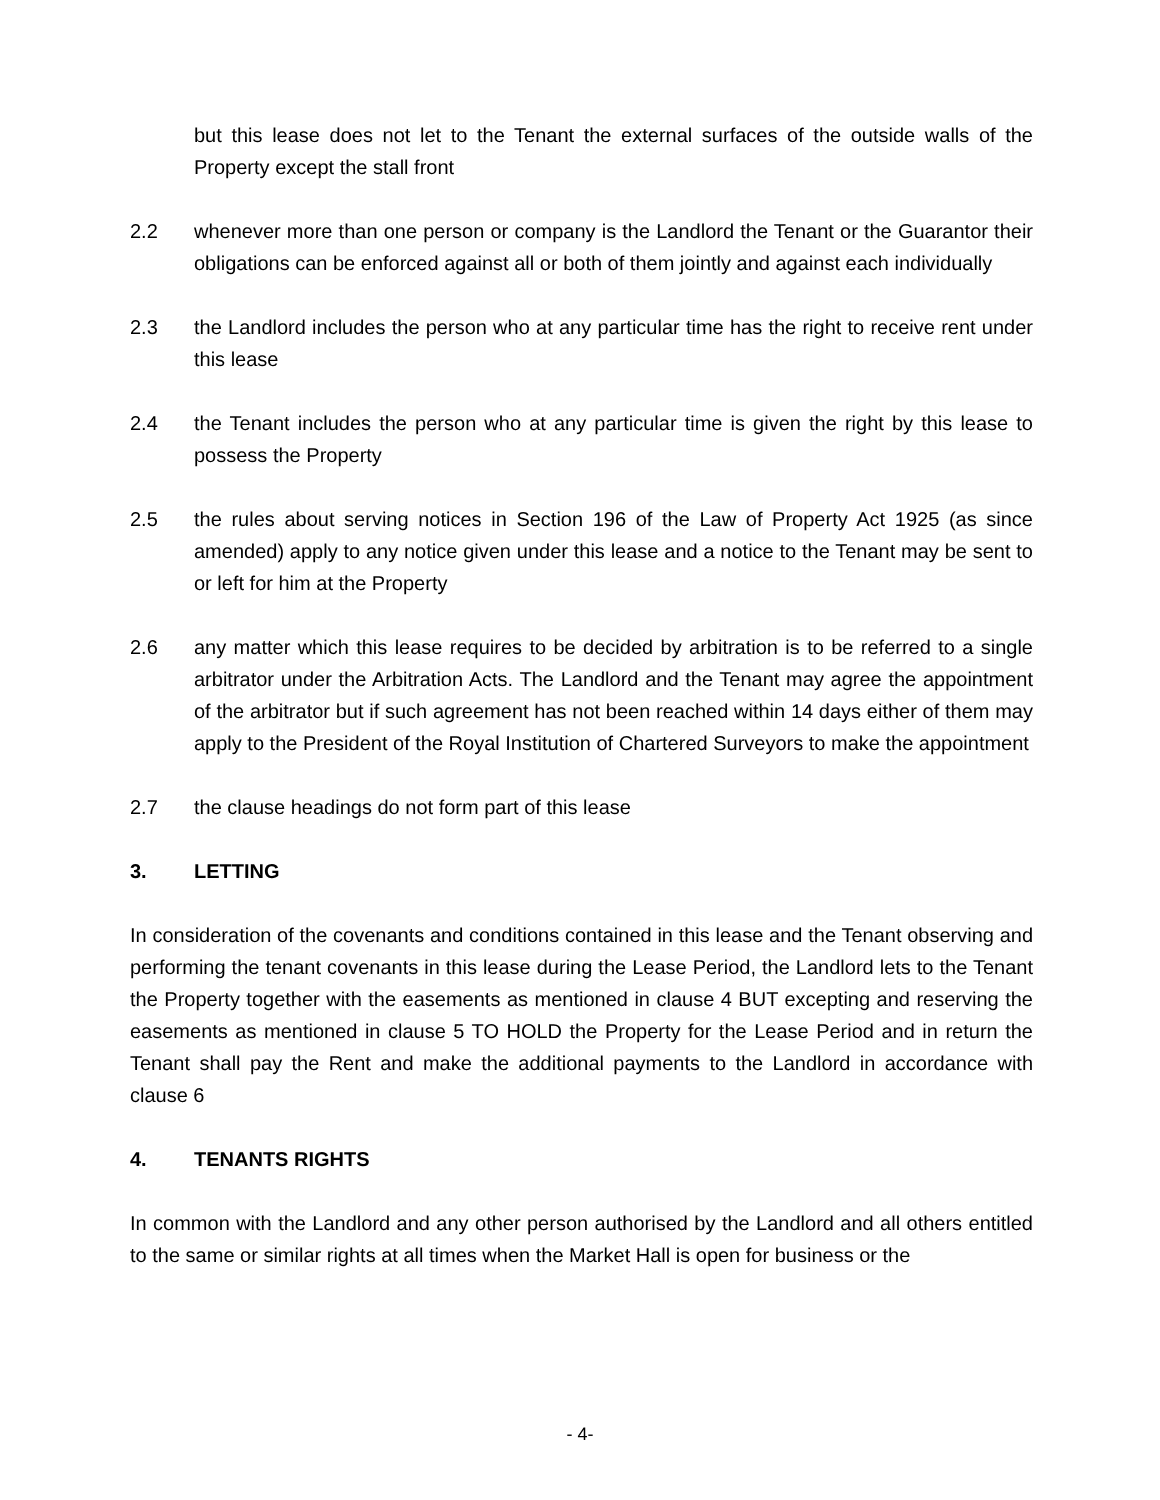but this lease does not let to the Tenant the external surfaces of the outside walls of the Property except the stall front
2.2 whenever more than one person or company is the Landlord the Tenant or the Guarantor their obligations can be enforced against all or both of them jointly and against each individually
2.3 the Landlord includes the person who at any particular time has the right to receive rent under this lease
2.4 the Tenant includes the person who at any particular time is given the right by this lease to possess the Property
2.5 the rules about serving notices in Section 196 of the Law of Property Act 1925 (as since amended) apply to any notice given under this lease and a notice to the Tenant may be sent to or left for him at the Property
2.6 any matter which this lease requires to be decided by arbitration is to be referred to a single arbitrator under the Arbitration Acts. The Landlord and the Tenant may agree the appointment of the arbitrator but if such agreement has not been reached within 14 days either of them may apply to the President of the Royal Institution of Chartered Surveyors to make the appointment
2.7 the clause headings do not form part of this lease
3. LETTING
In consideration of the covenants and conditions contained in this lease and the Tenant observing and performing the tenant covenants in this lease during the Lease Period, the Landlord lets to the Tenant the Property together with the easements as mentioned in clause 4 BUT excepting and reserving the easements as mentioned in clause 5 TO HOLD the Property for the Lease Period and in return the Tenant shall pay the Rent and make the additional payments to the Landlord in accordance with clause 6
4. TENANTS RIGHTS
In common with the Landlord and any other person authorised by the Landlord and all others entitled to the same or similar rights at all times when the Market Hall is open for business or the
- 4-